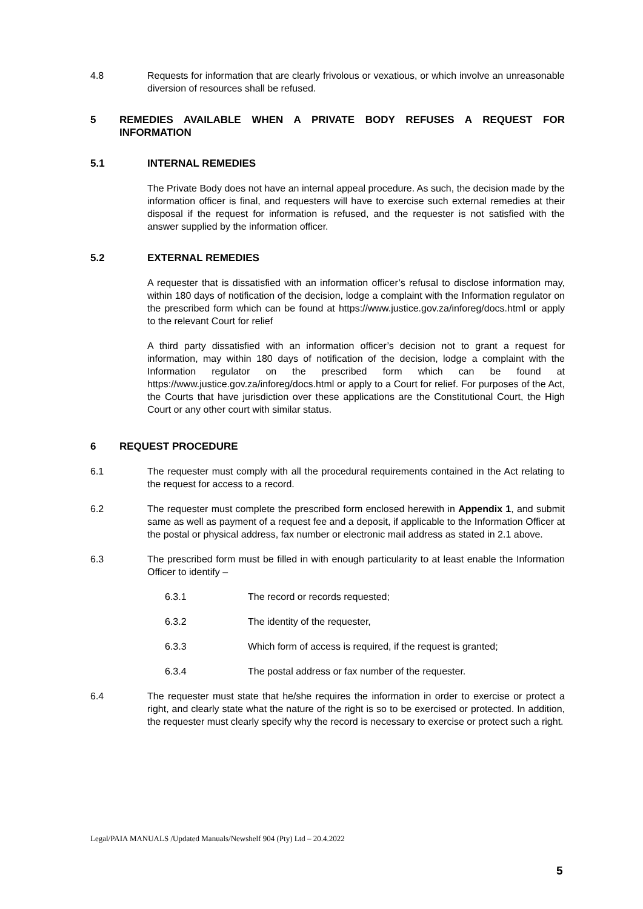4.8 Requests for information that are clearly frivolous or vexatious, or which involve an unreasonable diversion of resources shall be refused.
5 REMEDIES AVAILABLE WHEN A PRIVATE BODY REFUSES A REQUEST FOR INFORMATION
5.1 INTERNAL REMEDIES
The Private Body does not have an internal appeal procedure. As such, the decision made by the information officer is final, and requesters will have to exercise such external remedies at their disposal if the request for information is refused, and the requester is not satisfied with the answer supplied by the information officer.
5.2 EXTERNAL REMEDIES
A requester that is dissatisfied with an information officer’s refusal to disclose information may, within 180 days of notification of the decision, lodge a complaint with the Information regulator on the prescribed form which can be found at https://www.justice.gov.za/inforeg/docs.html or apply to the relevant Court for relief
A third party dissatisfied with an information officer’s decision not to grant a request for information, may within 180 days of notification of the decision, lodge a complaint with the Information regulator on the prescribed form which can be found at https://www.justice.gov.za/inforeg/docs.html or apply to a Court for relief. For purposes of the Act, the Courts that have jurisdiction over these applications are the Constitutional Court, the High Court or any other court with similar status.
6 REQUEST PROCEDURE
6.1 The requester must comply with all the procedural requirements contained in the Act relating to the request for access to a record.
6.2 The requester must complete the prescribed form enclosed herewith in Appendix 1, and submit same as well as payment of a request fee and a deposit, if applicable to the Information Officer at the postal or physical address, fax number or electronic mail address as stated in 2.1 above.
6.3 The prescribed form must be filled in with enough particularity to at least enable the Information Officer to identify –
6.3.1 The record or records requested;
6.3.2 The identity of the requester,
6.3.3 Which form of access is required, if the request is granted;
6.3.4 The postal address or fax number of the requester.
6.4 The requester must state that he/she requires the information in order to exercise or protect a right, and clearly state what the nature of the right is so to be exercised or protected. In addition, the requester must clearly specify why the record is necessary to exercise or protect such a right.
Legal/PAIA MANUALS /Updated Manuals/Newshelf 904 (Pty) Ltd – 20.4.2022
5